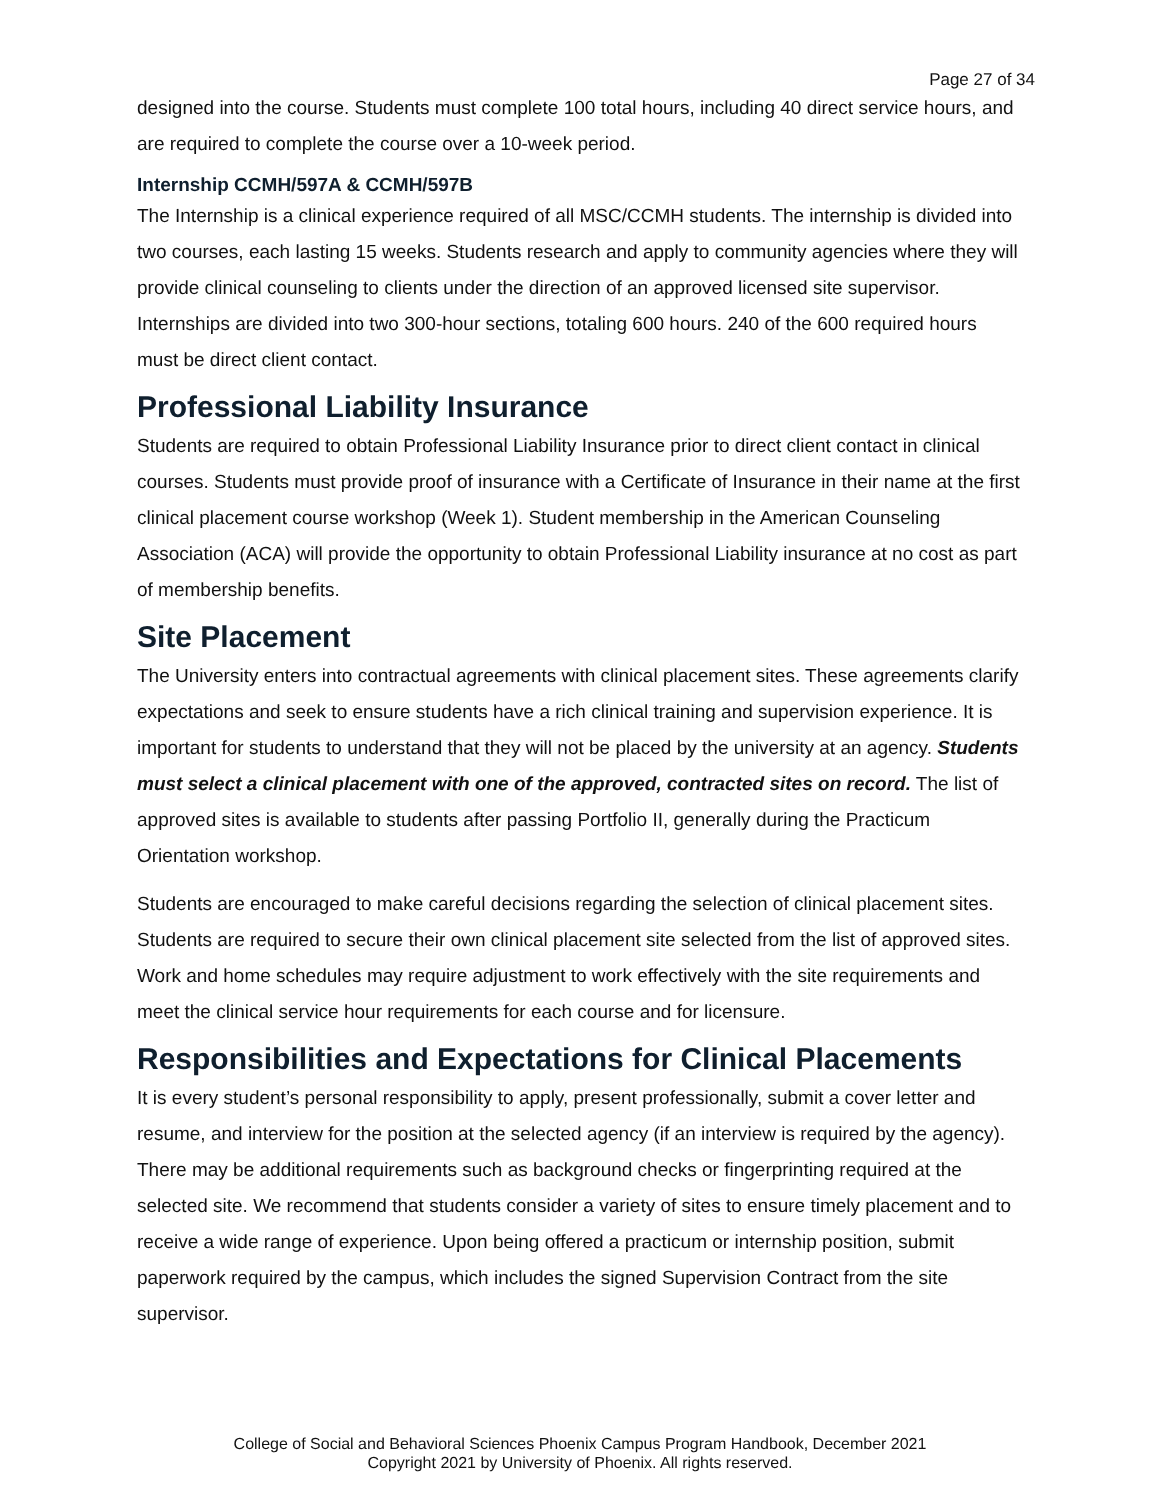Page 27 of 34
designed into the course. Students must complete 100 total hours, including 40 direct service hours, and are required to complete the course over a 10-week period.
Internship CCMH/597A & CCMH/597B
The Internship is a clinical experience required of all MSC/CCMH students. The internship is divided into two courses, each lasting 15 weeks. Students research and apply to community agencies where they will provide clinical counseling to clients under the direction of an approved licensed site supervisor. Internships are divided into two 300-hour sections, totaling 600 hours. 240 of the 600 required hours must be direct client contact.
Professional Liability Insurance
Students are required to obtain Professional Liability Insurance prior to direct client contact in clinical courses. Students must provide proof of insurance with a Certificate of Insurance in their name at the first clinical placement course workshop (Week 1). Student membership in the American Counseling Association (ACA) will provide the opportunity to obtain Professional Liability insurance at no cost as part of membership benefits.
Site Placement
The University enters into contractual agreements with clinical placement sites. These agreements clarify expectations and seek to ensure students have a rich clinical training and supervision experience. It is important for students to understand that they will not be placed by the university at an agency. Students must select a clinical placement with one of the approved, contracted sites on record. The list of approved sites is available to students after passing Portfolio II, generally during the Practicum Orientation workshop.
Students are encouraged to make careful decisions regarding the selection of clinical placement sites. Students are required to secure their own clinical placement site selected from the list of approved sites. Work and home schedules may require adjustment to work effectively with the site requirements and meet the clinical service hour requirements for each course and for licensure.
Responsibilities and Expectations for Clinical Placements
It is every student’s personal responsibility to apply, present professionally, submit a cover letter and resume, and interview for the position at the selected agency (if an interview is required by the agency). There may be additional requirements such as background checks or fingerprinting required at the selected site. We recommend that students consider a variety of sites to ensure timely placement and to receive a wide range of experience. Upon being offered a practicum or internship position, submit paperwork required by the campus, which includes the signed Supervision Contract from the site supervisor.
College of Social and Behavioral Sciences Phoenix Campus Program Handbook, December 2021
Copyright 2021 by University of Phoenix. All rights reserved.